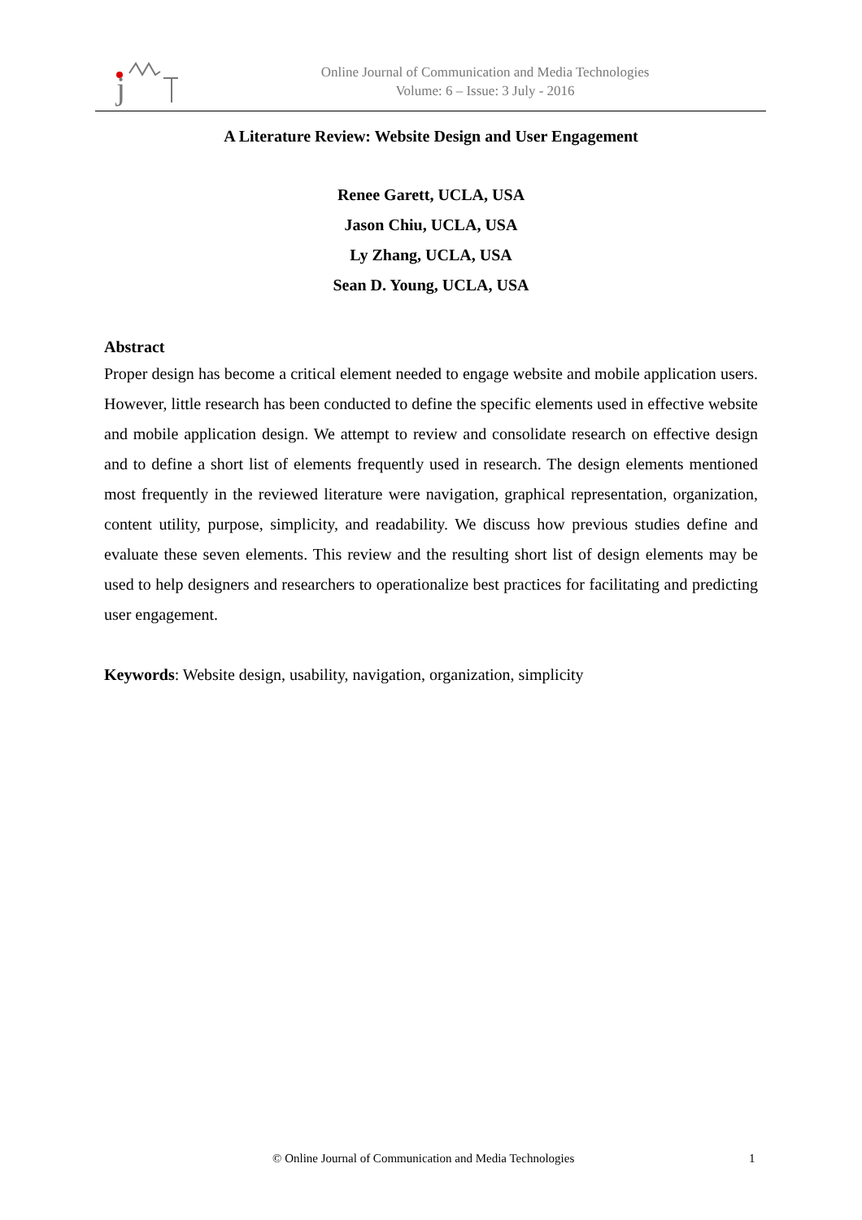j
Online Journal of Communication and Media Technologies
Volume: 6 – Issue: 3 July - 2016
A Literature Review: Website Design and User Engagement
Renee Garett, UCLA, USA
Jason Chiu, UCLA, USA
Ly Zhang, UCLA, USA
Sean D. Young, UCLA, USA
Abstract
Proper design has become a critical element needed to engage website and mobile application users. However, little research has been conducted to define the specific elements used in effective website and mobile application design. We attempt to review and consolidate research on effective design and to define a short list of elements frequently used in research. The design elements mentioned most frequently in the reviewed literature were navigation, graphical representation, organization, content utility, purpose, simplicity, and readability. We discuss how previous studies define and evaluate these seven elements. This review and the resulting short list of design elements may be used to help designers and researchers to operationalize best practices for facilitating and predicting user engagement.
Keywords: Website design, usability, navigation, organization, simplicity
© Online Journal of Communication and Media Technologies 1